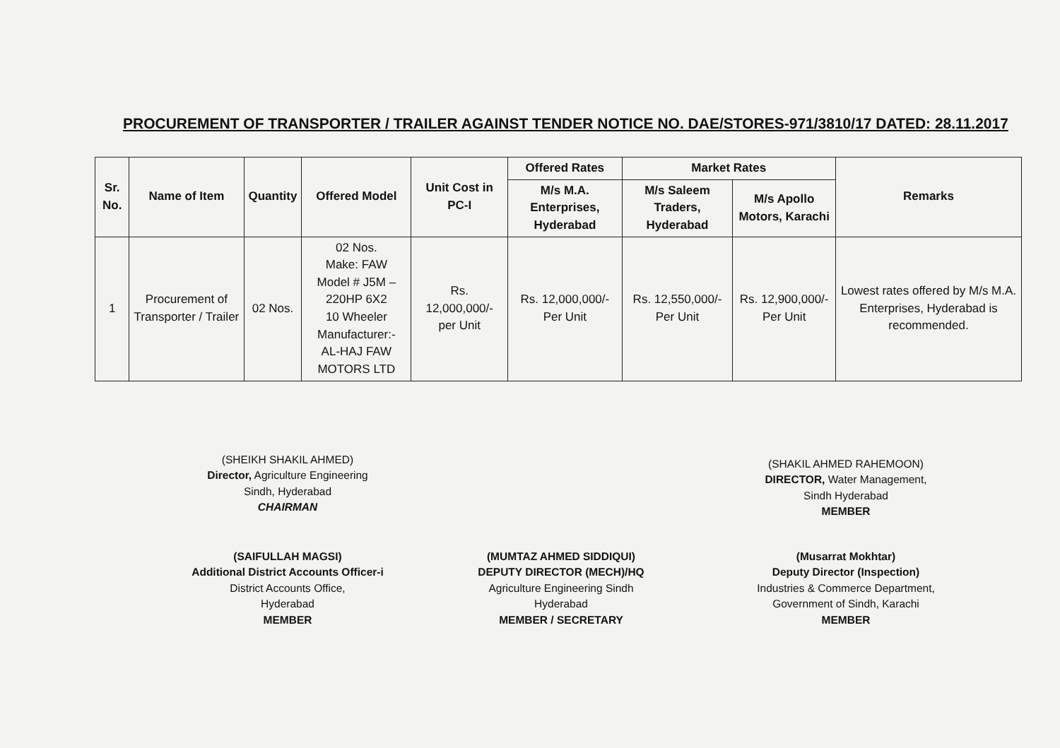PROCUREMENT OF TRANSPORTER / TRAILER AGAINST TENDER NOTICE NO. DAE/STORES-971/3810/17 DATED: 28.11.2017
| Sr. No. | Name of Item | Quantity | Offered Model | Unit Cost in PC-I | Offered Rates | Market Rates | | Remarks |
| --- | --- | --- | --- | --- | --- | --- | --- | --- |
| | | | | | M/s M.A. Enterprises, Hyderabad | M/s Saleem Traders, Hyderabad | M/s Apollo Motors, Karachi | |
| 1 | Procurement of Transporter / Trailer | 02 Nos. | 02 Nos. Make: FAW Model # J5M – 220HP 6X2 10 Wheeler Manufacturer:- AL-HAJ FAW MOTORS LTD | Rs. 12,000,000/- per Unit | Rs. 12,000,000/- Per Unit | Rs. 12,550,000/- Per Unit | Rs. 12,900,000/- Per Unit | Lowest rates offered by M/s M.A. Enterprises, Hyderabad is recommended. |
(SHEIKH SHAKIL AHMED)
Director, Agriculture Engineering
Sindh, Hyderabad
CHAIRMAN
(SHAKIL AHMED RAHEMOON)
DIRECTOR, Water Management,
Sindh Hyderabad
MEMBER
(SAIFULLAH MAGSI)
Additional District Accounts Officer-i
District Accounts Office,
Hyderabad
MEMBER
(MUMTAZ AHMED SIDDIQUI)
DEPUTY DIRECTOR (MECH)/HQ
Agriculture Engineering Sindh
Hyderabad
MEMBER / SECRETARY
(Musarrat Mokhtar)
Deputy Director (Inspection)
Industries & Commerce Department,
Government of Sindh, Karachi
MEMBER